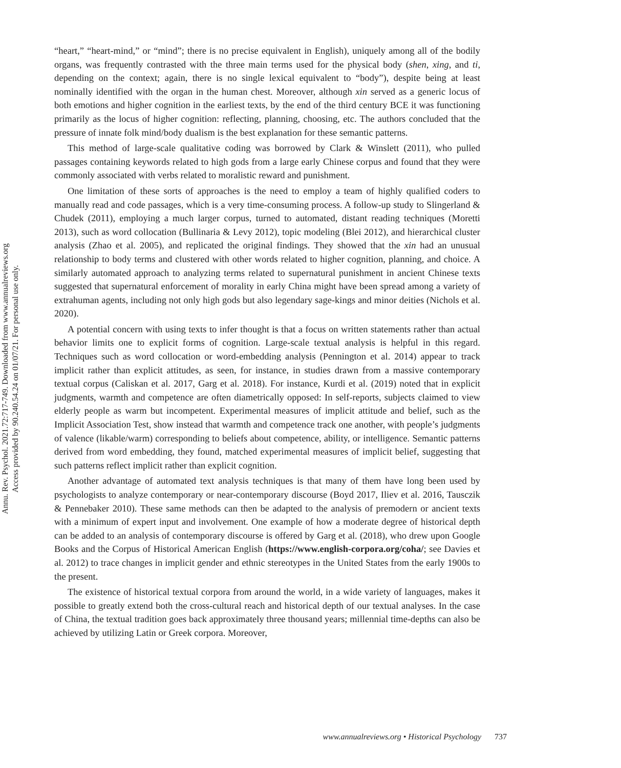Annu. Rev. Psychol. 2021.72:717-749. Downloaded from www.annualreviews.org
Access provided by 90.240.54.24 on 01/07/21. For personal use only.
“heart,” “heart-mind,” or “mind”; there is no precise equivalent in English), uniquely among all of the bodily organs, was frequently contrasted with the three main terms used for the physical body (shen, xing, and ti, depending on the context; again, there is no single lexical equivalent to “body”), despite being at least nominally identified with the organ in the human chest. Moreover, although xin served as a generic locus of both emotions and higher cognition in the earliest texts, by the end of the third century BCE it was functioning primarily as the locus of higher cognition: reflecting, planning, choosing, etc. The authors concluded that the pressure of innate folk mind/body dualism is the best explanation for these semantic patterns.
This method of large-scale qualitative coding was borrowed by Clark & Winslett (2011), who pulled passages containing keywords related to high gods from a large early Chinese corpus and found that they were commonly associated with verbs related to moralistic reward and punishment.
One limitation of these sorts of approaches is the need to employ a team of highly qualified coders to manually read and code passages, which is a very time-consuming process. A follow-up study to Slingerland & Chudek (2011), employing a much larger corpus, turned to automated, distant reading techniques (Moretti 2013), such as word collocation (Bullinaria & Levy 2012), topic modeling (Blei 2012), and hierarchical cluster analysis (Zhao et al. 2005), and replicated the original findings. They showed that the xin had an unusual relationship to body terms and clustered with other words related to higher cognition, planning, and choice. A similarly automated approach to analyzing terms related to supernatural punishment in ancient Chinese texts suggested that supernatural enforcement of morality in early China might have been spread among a variety of extrahuman agents, including not only high gods but also legendary sage-kings and minor deities (Nichols et al. 2020).
A potential concern with using texts to infer thought is that a focus on written statements rather than actual behavior limits one to explicit forms of cognition. Large-scale textual analysis is helpful in this regard. Techniques such as word collocation or word-embedding analysis (Pennington et al. 2014) appear to track implicit rather than explicit attitudes, as seen, for instance, in studies drawn from a massive contemporary textual corpus (Caliskan et al. 2017, Garg et al. 2018). For instance, Kurdi et al. (2019) noted that in explicit judgments, warmth and competence are often diametrically opposed: In self-reports, subjects claimed to view elderly people as warm but incompetent. Experimental measures of implicit attitude and belief, such as the Implicit Association Test, show instead that warmth and competence track one another, with people’s judgments of valence (likable/warm) corresponding to beliefs about competence, ability, or intelligence. Semantic patterns derived from word embedding, they found, matched experimental measures of implicit belief, suggesting that such patterns reflect implicit rather than explicit cognition.
Another advantage of automated text analysis techniques is that many of them have long been used by psychologists to analyze contemporary or near-contemporary discourse (Boyd 2017, Iliev et al. 2016, Tausczik & Pennebaker 2010). These same methods can then be adapted to the analysis of premodern or ancient texts with a minimum of expert input and involvement. One example of how a moderate degree of historical depth can be added to an analysis of contemporary discourse is offered by Garg et al. (2018), who drew upon Google Books and the Corpus of Historical American English (https://www.english-corpora.org/coha/; see Davies et al. 2012) to trace changes in implicit gender and ethnic stereotypes in the United States from the early 1900s to the present.
The existence of historical textual corpora from around the world, in a wide variety of languages, makes it possible to greatly extend both the cross-cultural reach and historical depth of our textual analyses. In the case of China, the textual tradition goes back approximately three thousand years; millennial time-depths can also be achieved by utilizing Latin or Greek corpora. Moreover,
www.annualreviews.org • Historical Psychology 737